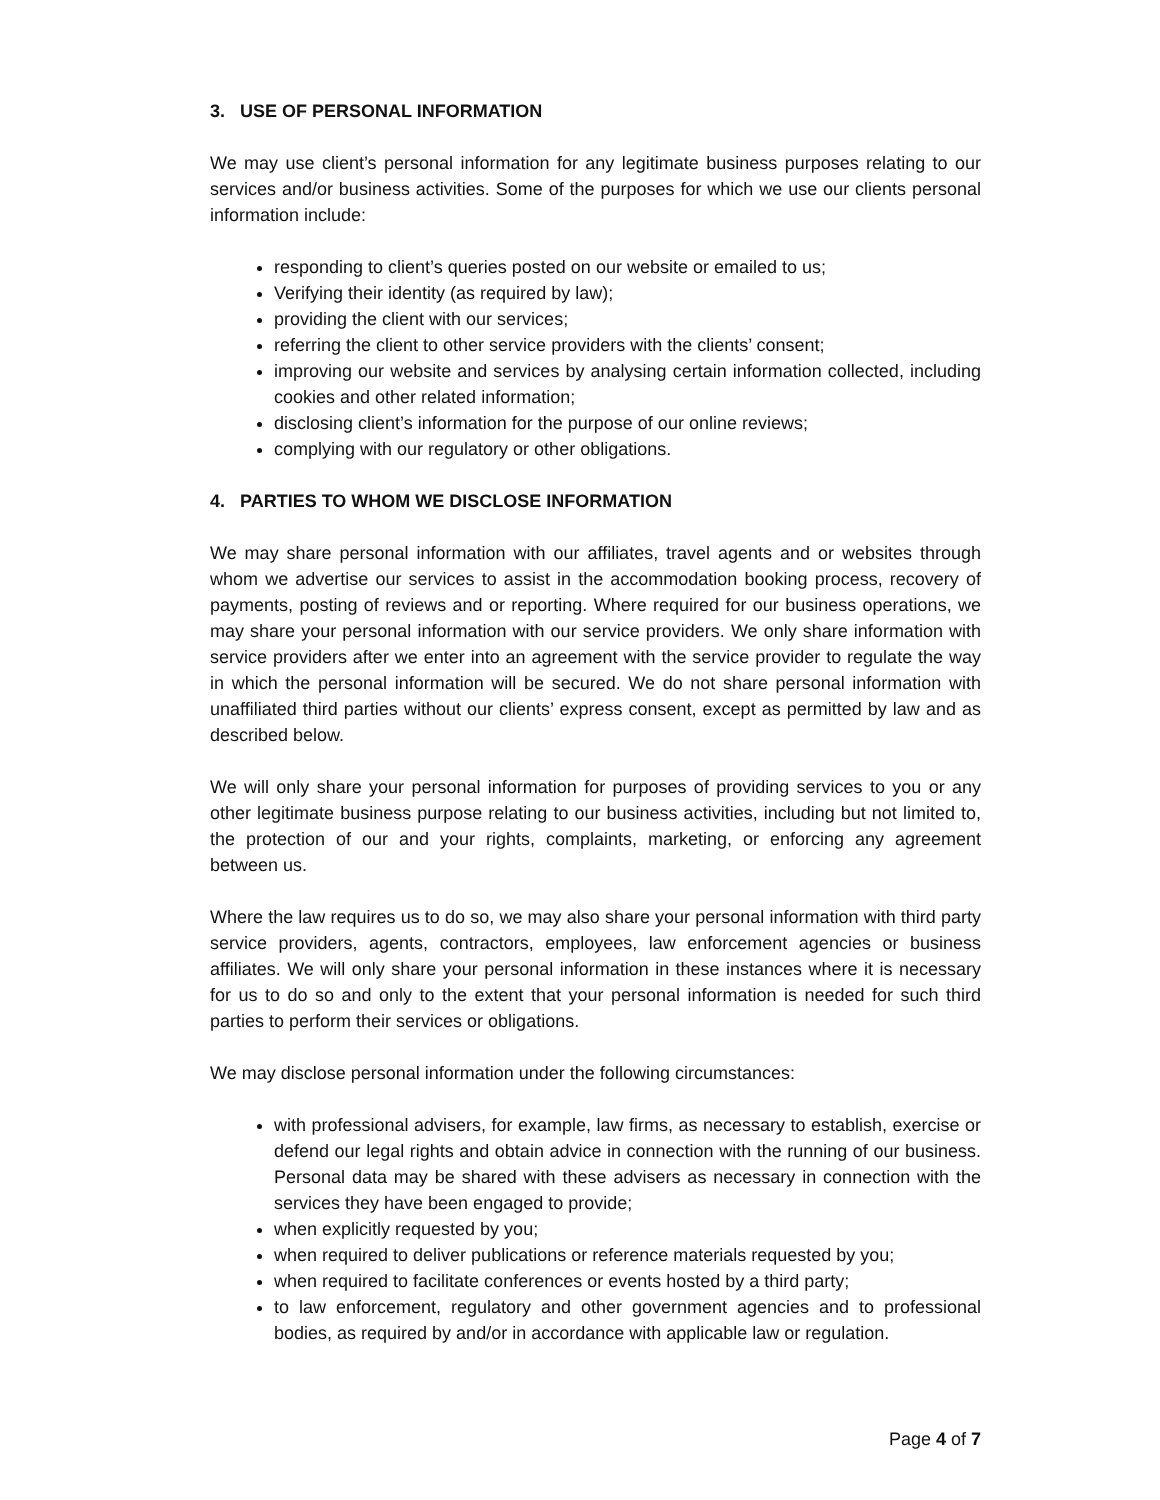3. USE OF PERSONAL INFORMATION
We may use client’s personal information for any legitimate business purposes relating to our services and/or business activities. Some of the purposes for which we use our clients personal information include:
responding to client’s queries posted on our website or emailed to us;
Verifying their identity (as required by law);
providing the client with our services;
referring the client to other service providers with the clients’ consent;
improving our website and services by analysing certain information collected, including cookies and other related information;
disclosing client’s information for the purpose of our online reviews;
complying with our regulatory or other obligations.
4. PARTIES TO WHOM WE DISCLOSE INFORMATION
We may share personal information with our affiliates, travel agents and or websites through whom we advertise our services to assist in the accommodation booking process, recovery of payments, posting of reviews and or reporting. Where required for our business operations, we may share your personal information with our service providers. We only share information with service providers after we enter into an agreement with the service provider to regulate the way in which the personal information will be secured. We do not share personal information with unaffiliated third parties without our clients’ express consent, except as permitted by law and as described below.
We will only share your personal information for purposes of providing services to you or any other legitimate business purpose relating to our business activities, including but not limited to, the protection of our and your rights, complaints, marketing, or enforcing any agreement between us.
Where the law requires us to do so, we may also share your personal information with third party service providers, agents, contractors, employees, law enforcement agencies or business affiliates. We will only share your personal information in these instances where it is necessary for us to do so and only to the extent that your personal information is needed for such third parties to perform their services or obligations.
We may disclose personal information under the following circumstances:
with professional advisers, for example, law firms, as necessary to establish, exercise or defend our legal rights and obtain advice in connection with the running of our business. Personal data may be shared with these advisers as necessary in connection with the services they have been engaged to provide;
when explicitly requested by you;
when required to deliver publications or reference materials requested by you;
when required to facilitate conferences or events hosted by a third party;
to law enforcement, regulatory and other government agencies and to professional bodies, as required by and/or in accordance with applicable law or regulation.
Page 4 of 7